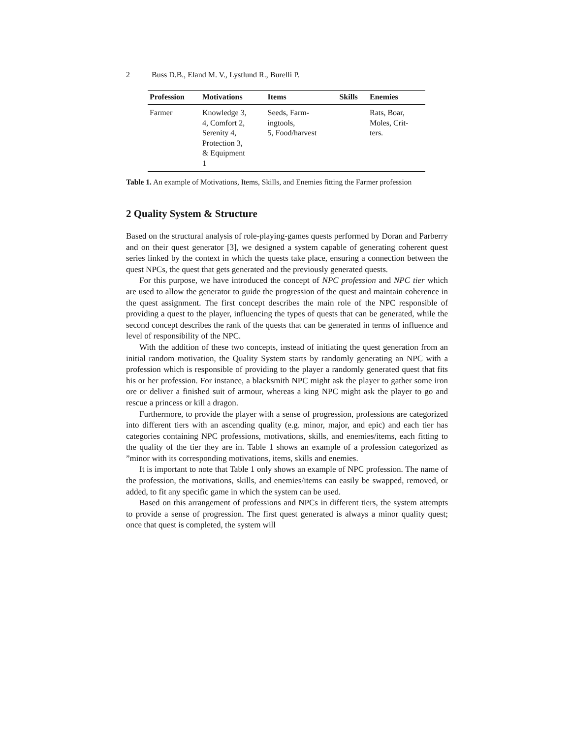2 Buss D.B., Eland M. V., Lystlund R., Burelli P.
| Profession | Motivations | Items | Skills | Enemies |
| --- | --- | --- | --- | --- |
| Farmer | Knowledge 3, 4, Comfort 2, Serenity 4, Protection 3, & Equipment 1 | Seeds, Farm- ingtools, 5, Food/harvest | | Rats, Boar, Moles, Crit- ters. |
Table 1. An example of Motivations, Items, Skills, and Enemies fitting the Farmer profession
2 Quality System & Structure
Based on the structural analysis of role-playing-games quests performed by Doran and Parberry and on their quest generator [3], we designed a system capable of generating coherent quest series linked by the context in which the quests take place, ensuring a connection between the quest NPCs, the quest that gets generated and the previously generated quests.
For this purpose, we have introduced the concept of NPC profession and NPC tier which are used to allow the generator to guide the progression of the quest and maintain coherence in the quest assignment. The first concept describes the main role of the NPC responsible of providing a quest to the player, influencing the types of quests that can be generated, while the second concept describes the rank of the quests that can be generated in terms of influence and level of responsibility of the NPC.
With the addition of these two concepts, instead of initiating the quest generation from an initial random motivation, the Quality System starts by randomly generating an NPC with a profession which is responsible of providing to the player a randomly generated quest that fits his or her profession. For instance, a blacksmith NPC might ask the player to gather some iron ore or deliver a finished suit of armour, whereas a king NPC might ask the player to go and rescue a princess or kill a dragon.
Furthermore, to provide the player with a sense of progression, professions are categorized into different tiers with an ascending quality (e.g. minor, major, and epic) and each tier has categories containing NPC professions, motivations, skills, and enemies/items, each fitting to the quality of the tier they are in. Table 1 shows an example of a profession categorized as ”minor with its corresponding motivations, items, skills and enemies.
It is important to note that Table 1 only shows an example of NPC profession. The name of the profession, the motivations, skills, and enemies/items can easily be swapped, removed, or added, to fit any specific game in which the system can be used.
Based on this arrangement of professions and NPCs in different tiers, the system attempts to provide a sense of progression. The first quest generated is always a minor quality quest; once that quest is completed, the system will